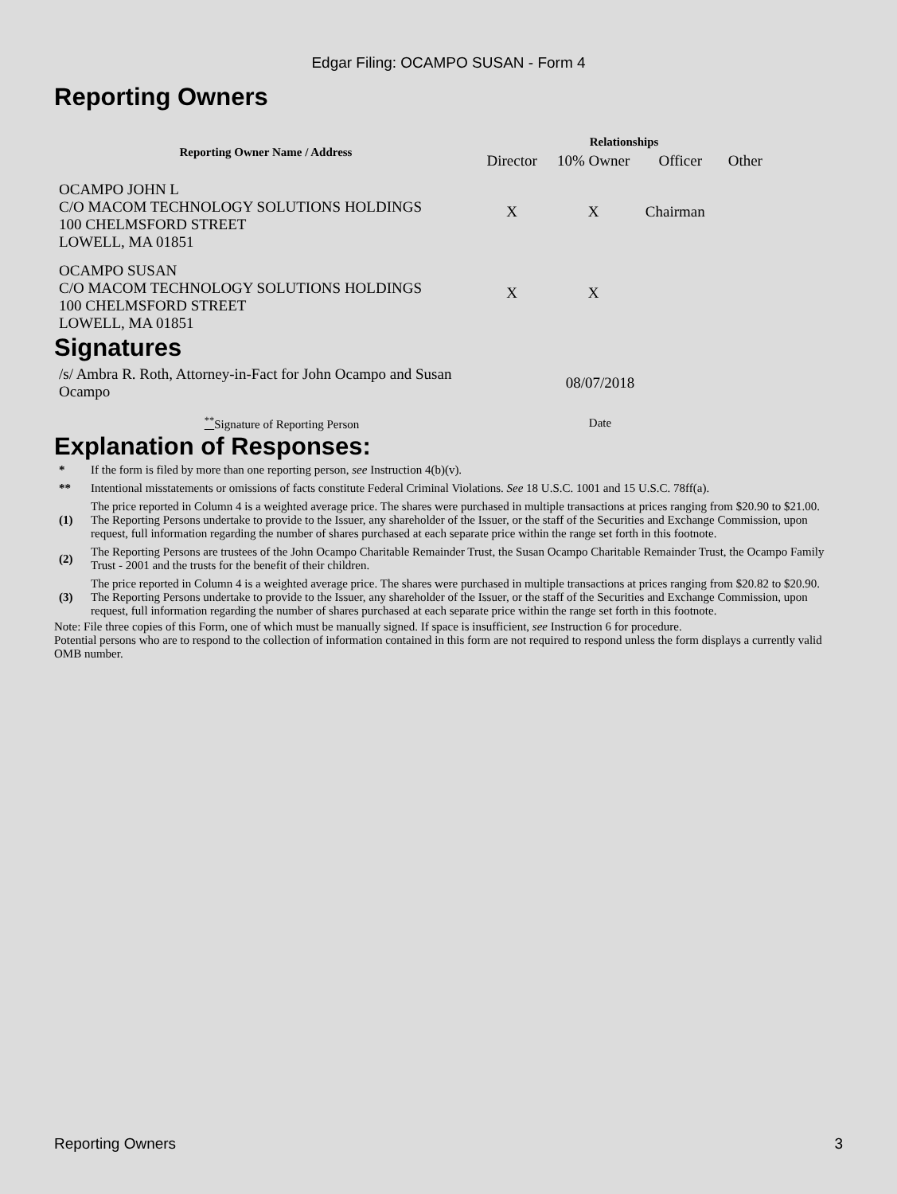Edgar Filing: OCAMPO SUSAN - Form 4
Reporting Owners
| Reporting Owner Name / Address | Relationships | | | |
| --- | --- | --- | --- | --- |
| | Director | 10% Owner | Officer | Other |
| OCAMPO JOHN L C/O MACOM TECHNOLOGY SOLUTIONS HOLDINGS 100 CHELMSFORD STREET LOWELL, MA 01851 | X | X | Chairman | |
| OCAMPO SUSAN C/O MACOM TECHNOLOGY SOLUTIONS HOLDINGS 100 CHELMSFORD STREET LOWELL, MA 01851 | X | X | | |
Signatures
| /s/ Ambra R. Roth, Attorney-in-Fact for John Ocampo and Susan Ocampo | 08/07/2018 |
| <sup>**</sup> Signature of Reporting Person | Date |
Explanation of Responses:
| * | If the form is filed by more than one reporting person, see Instruction 4(b)(v). |
| ** | Intentional misstatements or omissions of facts constitute Federal Criminal Violations. See 18 U.S.C. 1001 and 15 U.S.C. 78ff(a). |
| (1) | The price reported in Column 4 is a weighted average price. The shares were purchased in multiple transactions at prices ranging from $20.90 to $21.00. The Reporting Persons undertake to provide to the Issuer, any shareholder of the Issuer, or the staff of the Securities and Exchange Commission, upon request, full information regarding the number of shares purchased at each separate price within the range set forth in this footnote. |
| (2) | The Reporting Persons are trustees of the John Ocampo Charitable Remainder Trust, the Susan Ocampo Charitable Remainder Trust, the Ocampo Family Trust - 2001 and the trusts for the benefit of their children. |
| (3) | The price reported in Column 4 is a weighted average price. The shares were purchased in multiple transactions at prices ranging from $20.82 to $20.90. The Reporting Persons undertake to provide to the Issuer, any shareholder of the Issuer, or the staff of the Securities and Exchange Commission, upon request, full information regarding the number of shares purchased at each separate price within the range set forth in this footnote. |
Note: File three copies of this Form, one of which must be manually signed. If space is insufficient, see Instruction 6 for procedure.
Potential persons who are to respond to the collection of information contained in this form are not required to respond unless the form displays a currently valid OMB number.
Reporting Owners 3